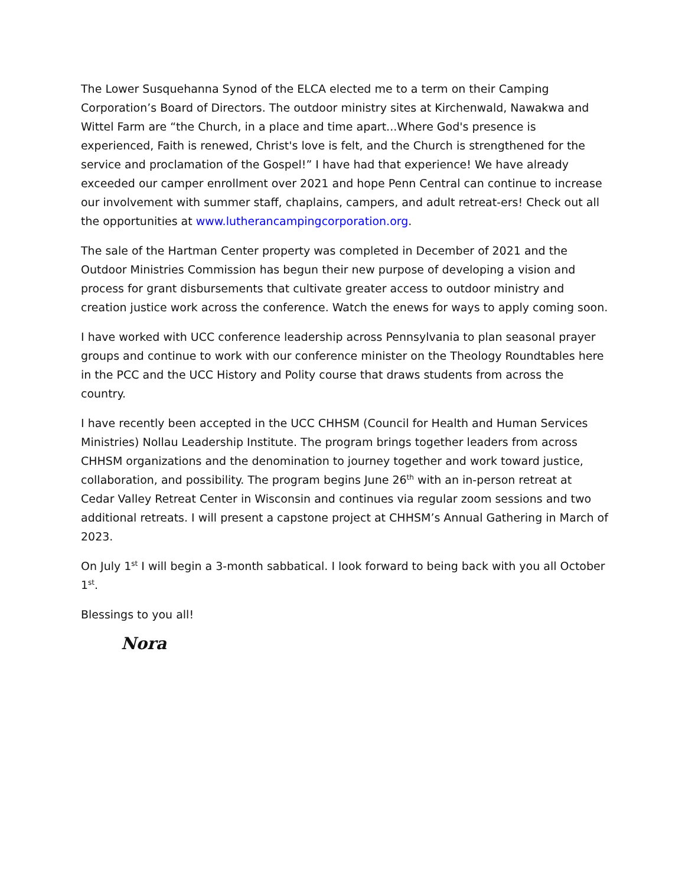The Lower Susquehanna Synod of the ELCA elected me to a term on their Camping Corporation’s Board of Directors. The outdoor ministry sites at Kirchenwald, Nawakwa and Wittel Farm are “the Church, in a place and time apart...Where God's presence is experienced, Faith is renewed, Christ's love is felt, and the Church is strengthened for the service and proclamation of the Gospel!” I have had that experience! We have already exceeded our camper enrollment over 2021 and hope Penn Central can continue to increase our involvement with summer staff, chaplains, campers, and adult retreat-ers! Check out all the opportunities at www.lutherancampingcorporation.org.
The sale of the Hartman Center property was completed in December of 2021 and the Outdoor Ministries Commission has begun their new purpose of developing a vision and process for grant disbursements that cultivate greater access to outdoor ministry and creation justice work across the conference. Watch the enews for ways to apply coming soon.
I have worked with UCC conference leadership across Pennsylvania to plan seasonal prayer groups and continue to work with our conference minister on the Theology Roundtables here in the PCC and the UCC History and Polity course that draws students from across the country.
I have recently been accepted in the UCC CHHSM (Council for Health and Human Services Ministries) Nollau Leadership Institute. The program brings together leaders from across CHHSM organizations and the denomination to journey together and work toward justice, collaboration, and possibility. The program begins June 26<sup>th</sup> with an in-person retreat at Cedar Valley Retreat Center in Wisconsin and continues via regular zoom sessions and two additional retreats. I will present a capstone project at CHHSM’s Annual Gathering in March of 2023.
On July 1<sup>st</sup> I will begin a 3-month sabbatical. I look forward to being back with you all October 1<sup>st</sup>.
Blessings to you all!
Nora